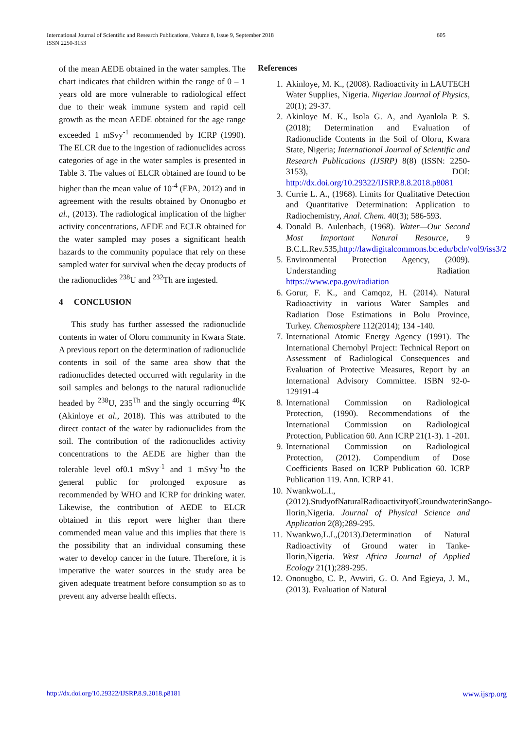International Journal of Scientific and Research Publications, Volume 8, Issue 9, September 2018
ISSN 2250-3153
605
of the mean AEDE obtained in the water samples. The chart indicates that children within the range of 0 – 1 years old are more vulnerable to radiological effect due to their weak immune system and rapid cell growth as the mean AEDE obtained for the age range exceeded 1 mSvy<sup>-1</sup> recommended by ICRP (1990). The ELCR due to the ingestion of radionuclides across categories of age in the water samples is presented in Table 3. The values of ELCR obtained are found to be higher than the mean value of 10<sup>-4</sup> (EPA, 2012) and in agreement with the results obtained by Ononugbo et al., (2013). The radiological implication of the higher activity concentrations, AEDE and ECLR obtained for the water sampled may poses a significant health hazards to the community populace that rely on these sampled water for survival when the decay products of the radionuclides <sup>238</sup>U and <sup>232</sup>Th are ingested.
4 CONCLUSION
This study has further assessed the radionuclide contents in water of Oloru community in Kwara State. A previous report on the determination of radionuclide contents in soil of the same area show that the radionuclides detected occurred with regularity in the soil samples and belongs to the natural radionuclide headed by <sup>238</sup>U, 235<sup>Th</sup> and the singly occurring <sup>40</sup>K (Akinloye et al., 2018). This was attributed to the direct contact of the water by radionuclides from the soil. The contribution of the radionuclides activity concentrations to the AEDE are higher than the tolerable level of0.1 mSvy<sup>-1</sup> and 1 mSvy<sup>-1</sup>to the general public for prolonged exposure as recommended by WHO and ICRP for drinking water. Likewise, the contribution of AEDE to ELCR obtained in this report were higher than there commended mean value and this implies that there is the possibility that an individual consuming these water to develop cancer in the future. Therefore, it is imperative the water sources in the study area be given adequate treatment before consumption so as to prevent any adverse health effects.
References
1. Akinloye, M. K., (2008). Radioactivity in LAUTECH Water Supplies, Nigeria. Nigerian Journal of Physics, 20(1); 29-37.
2. Akinloye M. K., Isola G. A, and Ayanlola P. S. (2018); Determination and Evaluation of Radionuclide Contents in the Soil of Oloru, Kwara State, Nigeria; International Journal of Scientific and Research Publications (IJSRP) 8(8) (ISSN: 2250-3153), DOI: http://dx.doi.org/10.29322/IJSRP.8.8.2018.p8081
3. Currie L. A., (1968). Limits for Qualitative Detection and Quantitative Determination: Application to Radiochemistry, Anal. Chem. 40(3); 586-593.
4. Donald B. Aulenbach, (1968). Water—Our Second Most Important Natural Resource, 9 B.C.L.Rev.535,http://lawdigitalcommons.bc.edu/bclr/vol9/iss3/2
5. Environmental Protection Agency, (2009). Understanding Radiation https://www.epa.gov/radiation
6. Gorur, F. K., and Camqoz, H. (2014). Natural Radioactivity in various Water Samples and Radiation Dose Estimations in Bolu Province, Turkey. Chemosphere 112(2014); 134 -140.
7. International Atomic Energy Agency (1991). The International Chernobyl Project: Technical Report on Assessment of Radiological Consequences and Evaluation of Protective Measures, Report by an International Advisory Committee. ISBN 92-0-129191-4
8. International Commission on Radiological Protection, (1990). Recommendations of the International Commission on Radiological Protection, Publication 60. Ann ICRP 21(1-3). 1 -201.
9. International Commission on Radiological Protection, (2012). Compendium of Dose Coefficients Based on ICRP Publication 60. ICRP Publication 119. Ann. ICRP 41.
10. NwankwoL.I.,(2012).StudyofNaturalRadioactivityofGroundwaterinSango-Ilorin,Nigeria. Journal of Physical Science and Application 2(8);289-295.
11. Nwankwo,L.I.,(2013).Determination of Natural Radioactivity of Ground water in Tanke-Ilorin,Nigeria. West Africa Journal of Applied Ecology 21(1);289-295.
12. Ononugbo, C. P., Avwiri, G. O. And Egieya, J. M., (2013). Evaluation of Natural
http://dx.doi.org/10.29322/IJSRP.8.9.2018.p8181 www.ijsrp.org